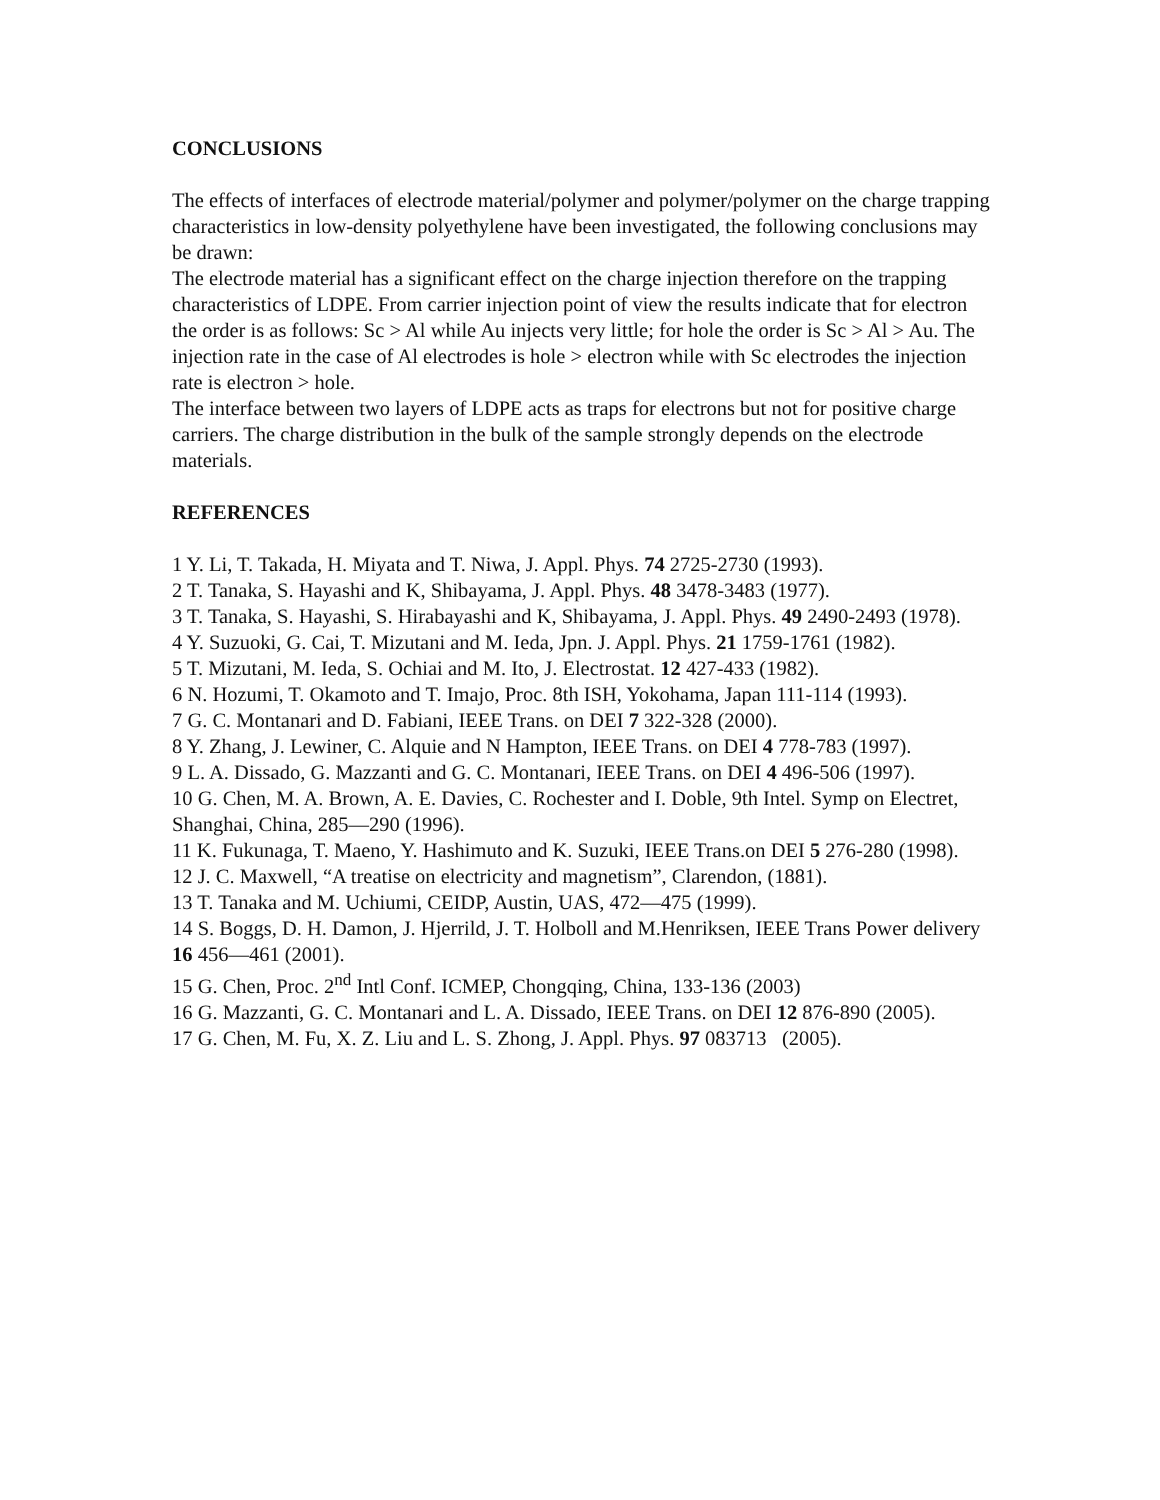CONCLUSIONS
The effects of interfaces of electrode material/polymer and polymer/polymer on the charge trapping characteristics in low-density polyethylene have been investigated, the following conclusions may be drawn:
The electrode material has a significant effect on the charge injection therefore on the trapping characteristics of LDPE. From carrier injection point of view the results indicate that for electron the order is as follows: Sc > Al while Au injects very little; for hole the order is Sc > Al > Au. The injection rate in the case of Al electrodes is hole > electron while with Sc electrodes the injection rate is electron > hole.
The interface between two layers of LDPE acts as traps for electrons but not for positive charge carriers. The charge distribution in the bulk of the sample strongly depends on the electrode materials.
REFERENCES
1 Y. Li, T. Takada, H. Miyata and T. Niwa, J. Appl. Phys. 74 2725-2730 (1993).
2 T. Tanaka, S. Hayashi and K, Shibayama, J. Appl. Phys. 48 3478-3483 (1977).
3 T. Tanaka, S. Hayashi, S. Hirabayashi and K, Shibayama, J. Appl. Phys. 49 2490-2493 (1978).
4 Y. Suzuoki, G. Cai, T. Mizutani and M. Ieda, Jpn. J. Appl. Phys. 21 1759-1761 (1982).
5 T. Mizutani, M. Ieda, S. Ochiai and M. Ito, J. Electrostat. 12 427-433 (1982).
6 N. Hozumi, T. Okamoto and T. Imajo, Proc. 8th ISH, Yokohama, Japan 111-114 (1993).
7 G. C. Montanari and D. Fabiani, IEEE Trans. on DEI 7 322-328 (2000).
8 Y. Zhang, J. Lewiner, C. Alquie and N Hampton, IEEE Trans. on DEI 4 778-783 (1997).
9 L. A. Dissado, G. Mazzanti and G. C. Montanari, IEEE Trans. on DEI 4 496-506 (1997).
10 G. Chen, M. A. Brown, A. E. Davies, C. Rochester and I. Doble, 9th Intel. Symp on Electret, Shanghai, China, 285—290 (1996).
11 K. Fukunaga, T. Maeno, Y. Hashimuto and K. Suzuki, IEEE Trans.on DEI 5 276-280 (1998).
12 J. C. Maxwell, “A treatise on electricity and magnetism”, Clarendon, (1881).
13 T. Tanaka and M. Uchiumi, CEIDP, Austin, UAS, 472—475 (1999).
14 S. Boggs, D. H. Damon, J. Hjerrild, J. T. Holboll and M.Henriksen, IEEE Trans Power delivery 16 456—461 (2001).
15 G. Chen, Proc. 2<sup>nd</sup> Intl Conf. ICMEP, Chongqing, China, 133-136 (2003)
16 G. Mazzanti, G. C. Montanari and L. A. Dissado, IEEE Trans. on DEI 12 876-890 (2005).
17 G. Chen, M. Fu, X. Z. Liu and L. S. Zhong, J. Appl. Phys. 97 083713 (2005).